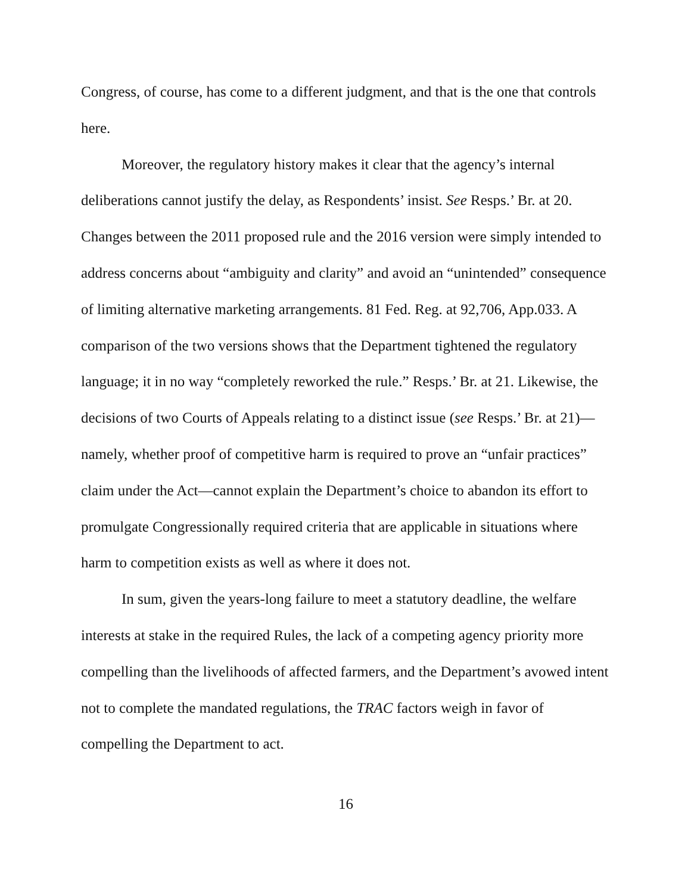Congress, of course, has come to a different judgment, and that is the one that controls here.
Moreover, the regulatory history makes it clear that the agency’s internal deliberations cannot justify the delay, as Respondents’ insist. See Resps.’ Br. at 20. Changes between the 2011 proposed rule and the 2016 version were simply intended to address concerns about “ambiguity and clarity” and avoid an “unintended” consequence of limiting alternative marketing arrangements. 81 Fed. Reg. at 92,706, App.033. A comparison of the two versions shows that the Department tightened the regulatory language; it in no way “completely reworked the rule.” Resps.’ Br. at 21. Likewise, the decisions of two Courts of Appeals relating to a distinct issue (see Resps.’ Br. at 21)—namely, whether proof of competitive harm is required to prove an “unfair practices” claim under the Act—cannot explain the Department’s choice to abandon its effort to promulgate Congressionally required criteria that are applicable in situations where harm to competition exists as well as where it does not.
In sum, given the years-long failure to meet a statutory deadline, the welfare interests at stake in the required Rules, the lack of a competing agency priority more compelling than the livelihoods of affected farmers, and the Department’s avowed intent not to complete the mandated regulations, the TRAC factors weigh in favor of compelling the Department to act.
16